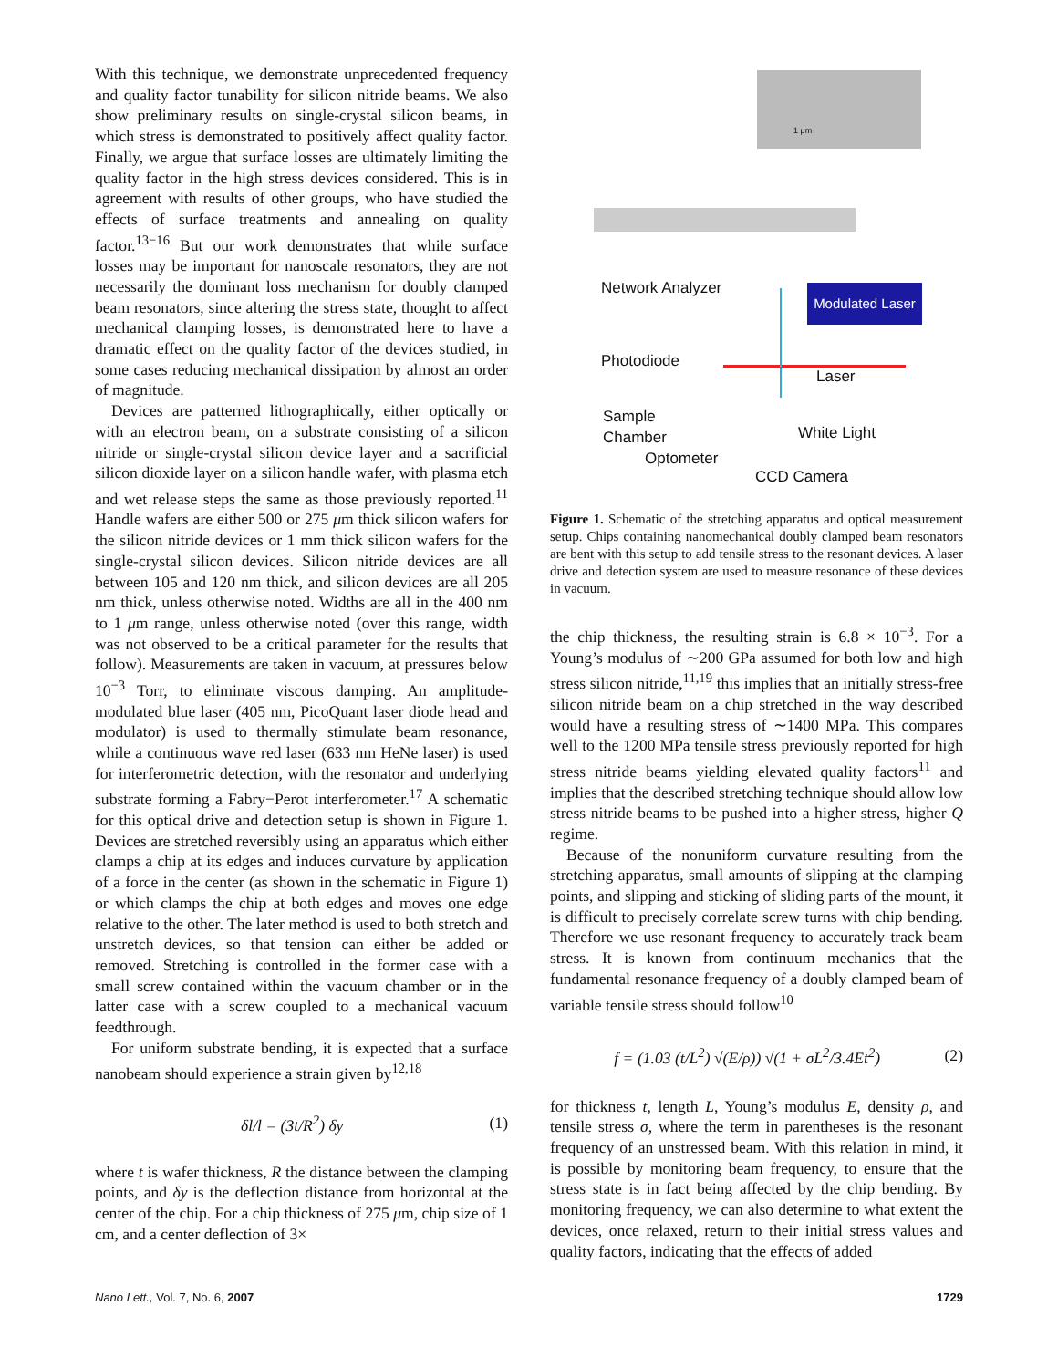With this technique, we demonstrate unprecedented frequency and quality factor tunability for silicon nitride beams. We also show preliminary results on single-crystal silicon beams, in which stress is demonstrated to positively affect quality factor. Finally, we argue that surface losses are ultimately limiting the quality factor in the high stress devices considered. This is in agreement with results of other groups, who have studied the effects of surface treatments and annealing on quality factor.<sup>13−16</sup> But our work demonstrates that while surface losses may be important for nanoscale resonators, they are not necessarily the dominant loss mechanism for doubly clamped beam resonators, since altering the stress state, thought to affect mechanical clamping losses, is demonstrated here to have a dramatic effect on the quality factor of the devices studied, in some cases reducing mechanical dissipation by almost an order of magnitude.
Devices are patterned lithographically, either optically or with an electron beam, on a substrate consisting of a silicon nitride or single-crystal silicon device layer and a sacrificial silicon dioxide layer on a silicon handle wafer, with plasma etch and wet release steps the same as those previously reported.<sup>11</sup> Handle wafers are either 500 or 275 μm thick silicon wafers for the silicon nitride devices or 1 mm thick silicon wafers for the single-crystal silicon devices. Silicon nitride devices are all between 105 and 120 nm thick, and silicon devices are all 205 nm thick, unless otherwise noted. Widths are all in the 400 nm to 1 μm range, unless otherwise noted (over this range, width was not observed to be a critical parameter for the results that follow). Measurements are taken in vacuum, at pressures below 10<sup>−3</sup> Torr, to eliminate viscous damping. An amplitude-modulated blue laser (405 nm, PicoQuant laser diode head and modulator) is used to thermally stimulate beam resonance, while a continuous wave red laser (633 nm HeNe laser) is used for interferometric detection, with the resonator and underlying substrate forming a Fabry−Perot interferometer.<sup>17</sup> A schematic for this optical drive and detection setup is shown in Figure 1. Devices are stretched reversibly using an apparatus which either clamps a chip at its edges and induces curvature by application of a force in the center (as shown in the schematic in Figure 1) or which clamps the chip at both edges and moves one edge relative to the other. The later method is used to both stretch and unstretch devices, so that tension can either be added or removed. Stretching is controlled in the former case with a small screw contained within the vacuum chamber or in the latter case with a screw coupled to a mechanical vacuum feedthrough.
For uniform substrate bending, it is expected that a surface nanobeam should experience a strain given by<sup>12,18</sup>
δl/l = (3t/R<sup>2</sup>) δy (1)
where t is wafer thickness, R the distance between the clamping points, and δy is the deflection distance from horizontal at the center of the chip. For a chip thickness of 275 μm, chip size of 1 cm, and a center deflection of 3×
1 μm
Network Analyzer
Modulated Laser
Photodiode
Laser
Sample
Chamber
White Light
Optometer
CCD Camera
Figure 1. Schematic of the stretching apparatus and optical measurement setup. Chips containing nanomechanical doubly clamped beam resonators are bent with this setup to add tensile stress to the resonant devices. A laser drive and detection system are used to measure resonance of these devices in vacuum.
the chip thickness, the resulting strain is 6.8 × 10<sup>−3</sup>. For a Young’s modulus of ∼200 GPa assumed for both low and high stress silicon nitride,<sup>11,19</sup> this implies that an initially stress-free silicon nitride beam on a chip stretched in the way described would have a resulting stress of ∼1400 MPa. This compares well to the 1200 MPa tensile stress previously reported for high stress nitride beams yielding elevated quality factors<sup>11</sup> and implies that the described stretching technique should allow low stress nitride beams to be pushed into a higher stress, higher Q regime.
Because of the nonuniform curvature resulting from the stretching apparatus, small amounts of slipping at the clamping points, and slipping and sticking of sliding parts of the mount, it is difficult to precisely correlate screw turns with chip bending. Therefore we use resonant frequency to accurately track beam stress. It is known from continuum mechanics that the fundamental resonance frequency of a doubly clamped beam of variable tensile stress should follow<sup>10</sup>
f = (1.03 (t/L<sup>2</sup>) √(E/ρ)) √(1 + σL<sup>2</sup>/3.4Et<sup>2</sup>) (2)
for thickness t, length L, Young’s modulus E, density ρ, and tensile stress σ, where the term in parentheses is the resonant frequency of an unstressed beam. With this relation in mind, it is possible by monitoring beam frequency, to ensure that the stress state is in fact being affected by the chip bending. By monitoring frequency, we can also determine to what extent the devices, once relaxed, return to their initial stress values and quality factors, indicating that the effects of added
Nano Lett., Vol. 7, No. 6, 2007 1729